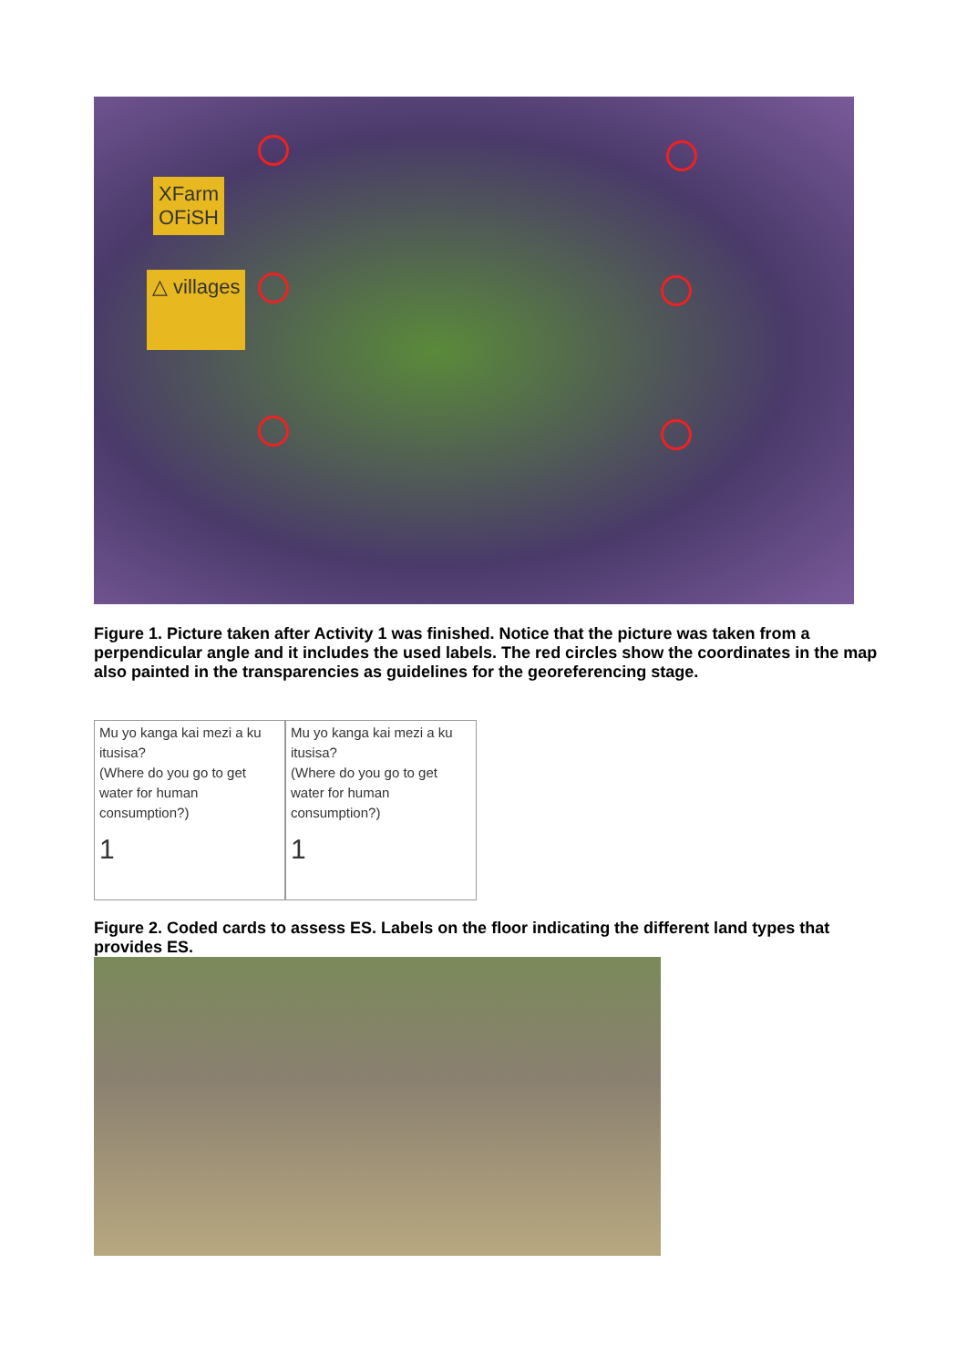XFarm
OFiSH
△ villages
Figure 1. Picture taken after Activity 1 was finished. Notice that the picture was taken from a perpendicular angle and it includes the used labels. The red circles show the coordinates in the map also painted in the transparencies as guidelines for the georeferencing stage.
Mu yo kanga kai mezi a ku itusisa?
(Where do you go to get water for human consumption?)
1
Mu yo kanga kai mezi a ku itusisa?
(Where do you go to get water for human consumption?)
1
Figure 2. Coded cards to assess ES. Labels on the floor indicating the different land types that provides ES.